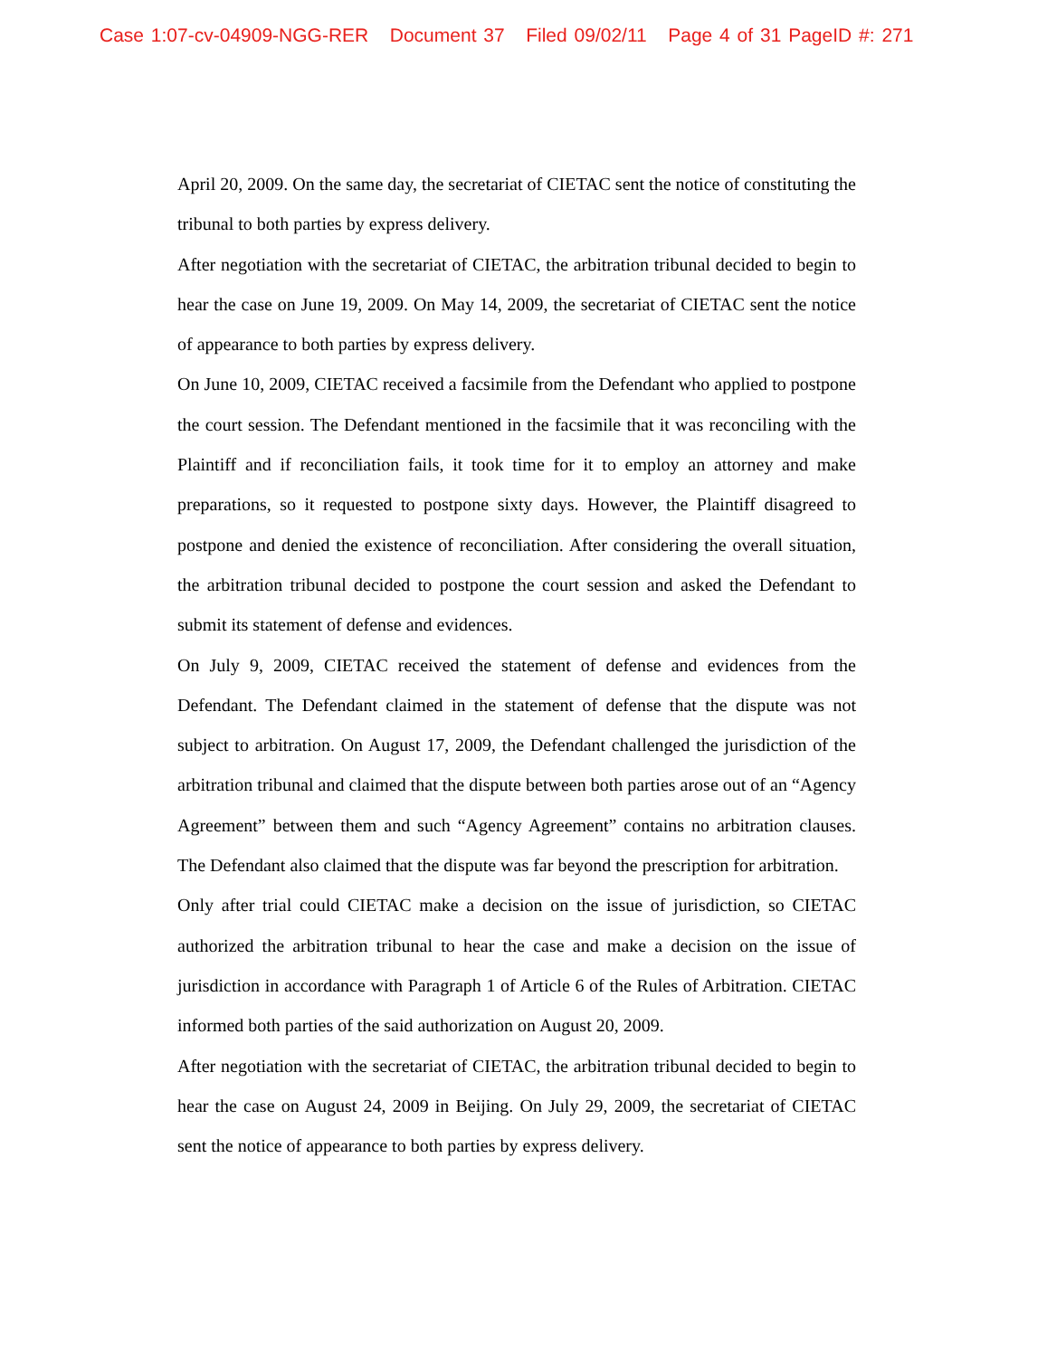Case 1:07-cv-04909-NGG-RER Document 37 Filed 09/02/11 Page 4 of 31 PageID #: 271
April 20, 2009. On the same day, the secretariat of CIETAC sent the notice of constituting the tribunal to both parties by express delivery.
After negotiation with the secretariat of CIETAC, the arbitration tribunal decided to begin to hear the case on June 19, 2009. On May 14, 2009, the secretariat of CIETAC sent the notice of appearance to both parties by express delivery.
On June 10, 2009, CIETAC received a facsimile from the Defendant who applied to postpone the court session. The Defendant mentioned in the facsimile that it was reconciling with the Plaintiff and if reconciliation fails, it took time for it to employ an attorney and make preparations, so it requested to postpone sixty days. However, the Plaintiff disagreed to postpone and denied the existence of reconciliation. After considering the overall situation, the arbitration tribunal decided to postpone the court session and asked the Defendant to submit its statement of defense and evidences.
On July 9, 2009, CIETAC received the statement of defense and evidences from the Defendant. The Defendant claimed in the statement of defense that the dispute was not subject to arbitration. On August 17, 2009, the Defendant challenged the jurisdiction of the arbitration tribunal and claimed that the dispute between both parties arose out of an “Agency Agreement” between them and such “Agency Agreement” contains no arbitration clauses. The Defendant also claimed that the dispute was far beyond the prescription for arbitration.
Only after trial could CIETAC make a decision on the issue of jurisdiction, so CIETAC authorized the arbitration tribunal to hear the case and make a decision on the issue of jurisdiction in accordance with Paragraph 1 of Article 6 of the Rules of Arbitration. CIETAC informed both parties of the said authorization on August 20, 2009.
After negotiation with the secretariat of CIETAC, the arbitration tribunal decided to begin to hear the case on August 24, 2009 in Beijing. On July 29, 2009, the secretariat of CIETAC sent the notice of appearance to both parties by express delivery.